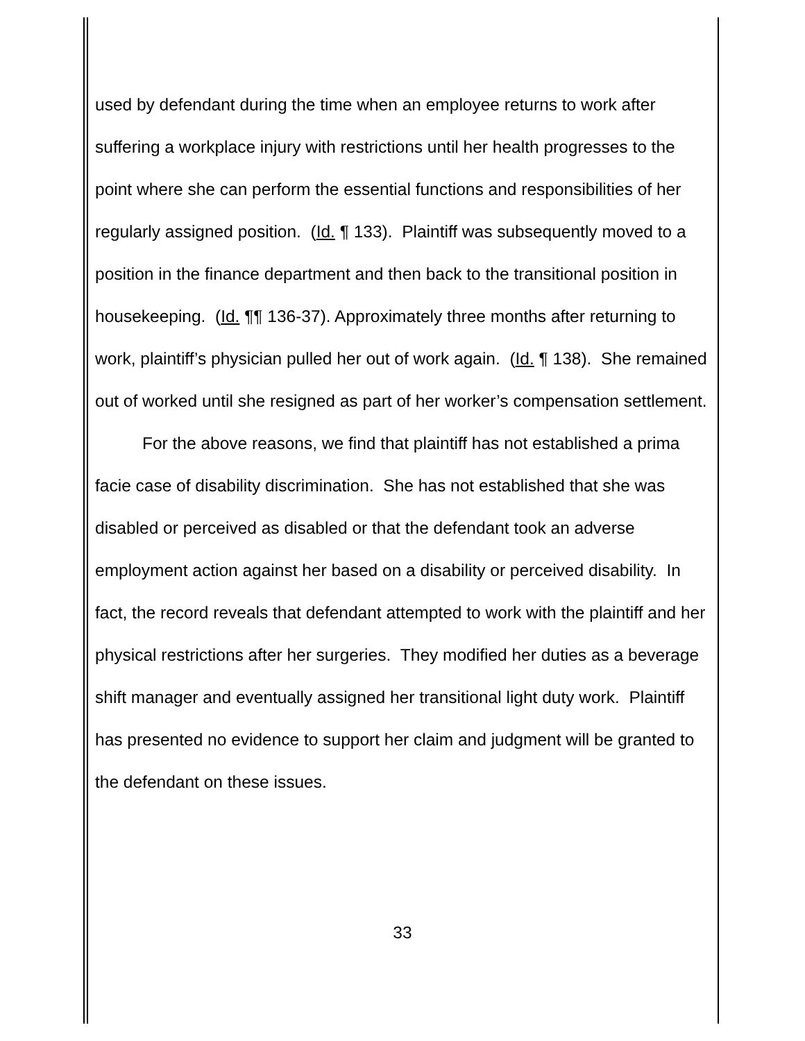used by defendant during the time when an employee returns to work after suffering a workplace injury with restrictions until her health progresses to the point where she can perform the essential functions and responsibilities of her regularly assigned position. (Id. ¶ 133). Plaintiff was subsequently moved to a position in the finance department and then back to the transitional position in housekeeping. (Id. ¶¶ 136-37). Approximately three months after returning to work, plaintiff’s physician pulled her out of work again. (Id. ¶ 138). She remained out of worked until she resigned as part of her worker’s compensation settlement.
For the above reasons, we find that plaintiff has not established a prima facie case of disability discrimination. She has not established that she was disabled or perceived as disabled or that the defendant took an adverse employment action against her based on a disability or perceived disability. In fact, the record reveals that defendant attempted to work with the plaintiff and her physical restrictions after her surgeries. They modified her duties as a beverage shift manager and eventually assigned her transitional light duty work. Plaintiff has presented no evidence to support her claim and judgment will be granted to the defendant on these issues.
33